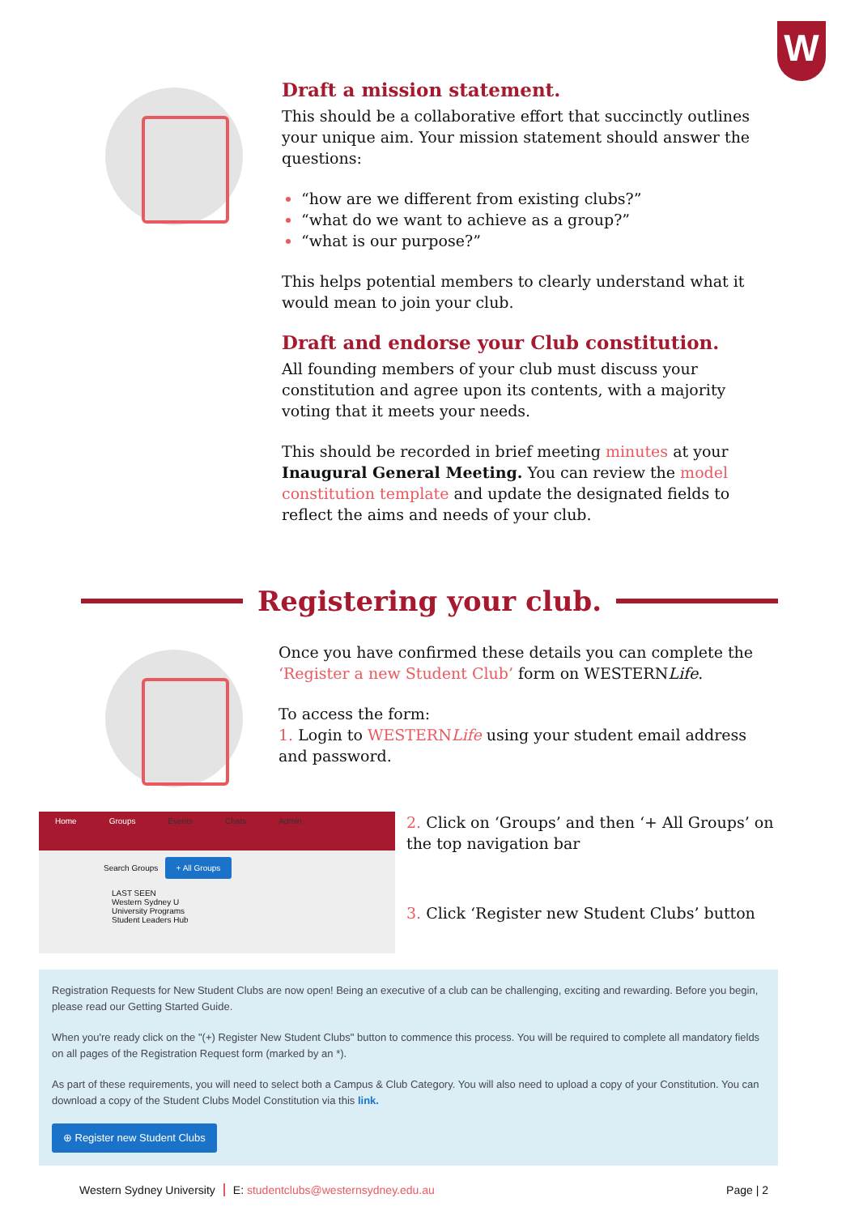W
Draft a mission statement.
This should be a collaborative effort that succinctly outlines your unique aim. Your mission statement should answer the questions:
“how are we different from existing clubs?”
“what do we want to achieve as a group?”
“what is our purpose?”
This helps potential members to clearly understand what it would mean to join your club.
Draft and endorse your Club constitution.
All founding members of your club must discuss your constitution and agree upon its contents, with a majority voting that it meets your needs.
This should be recorded in brief meeting minutes at your Inaugural General Meeting. You can review the model constitution template and update the designated fields to reflect the aims and needs of your club.
Registering your club.
Once you have confirmed these details you can complete the ‘Register a new Student Club’ form on WESTERNLife.
To access the form:
1. Login to WESTERNLife using your student email address and password.
Home Groups Events Chats Admin
Search Groups + All Groups
LAST SEEN
Western Sydney U
University Programs
Student Leaders Hub
2. Click on ‘Groups’ and then ‘+ All Groups’ on the top navigation bar
3. Click ‘Register new Student Clubs’ button
Registration Requests for New Student Clubs are now open! Being an executive of a club can be challenging, exciting and rewarding. Before you begin, please read our Getting Started Guide.
When you're ready click on the "(+) Register New Student Clubs" button to commence this process. You will be required to complete all mandatory fields on all pages of the Registration Request form (marked by an *).
As part of these requirements, you will need to select both a Campus & Club Category. You will also need to upload a copy of your Constitution. You can download a copy of the Student Clubs Model Constitution via this link.
⊕ Register new Student Clubs
Western Sydney University E: studentclubs@westernsydney.edu.au Page | 2